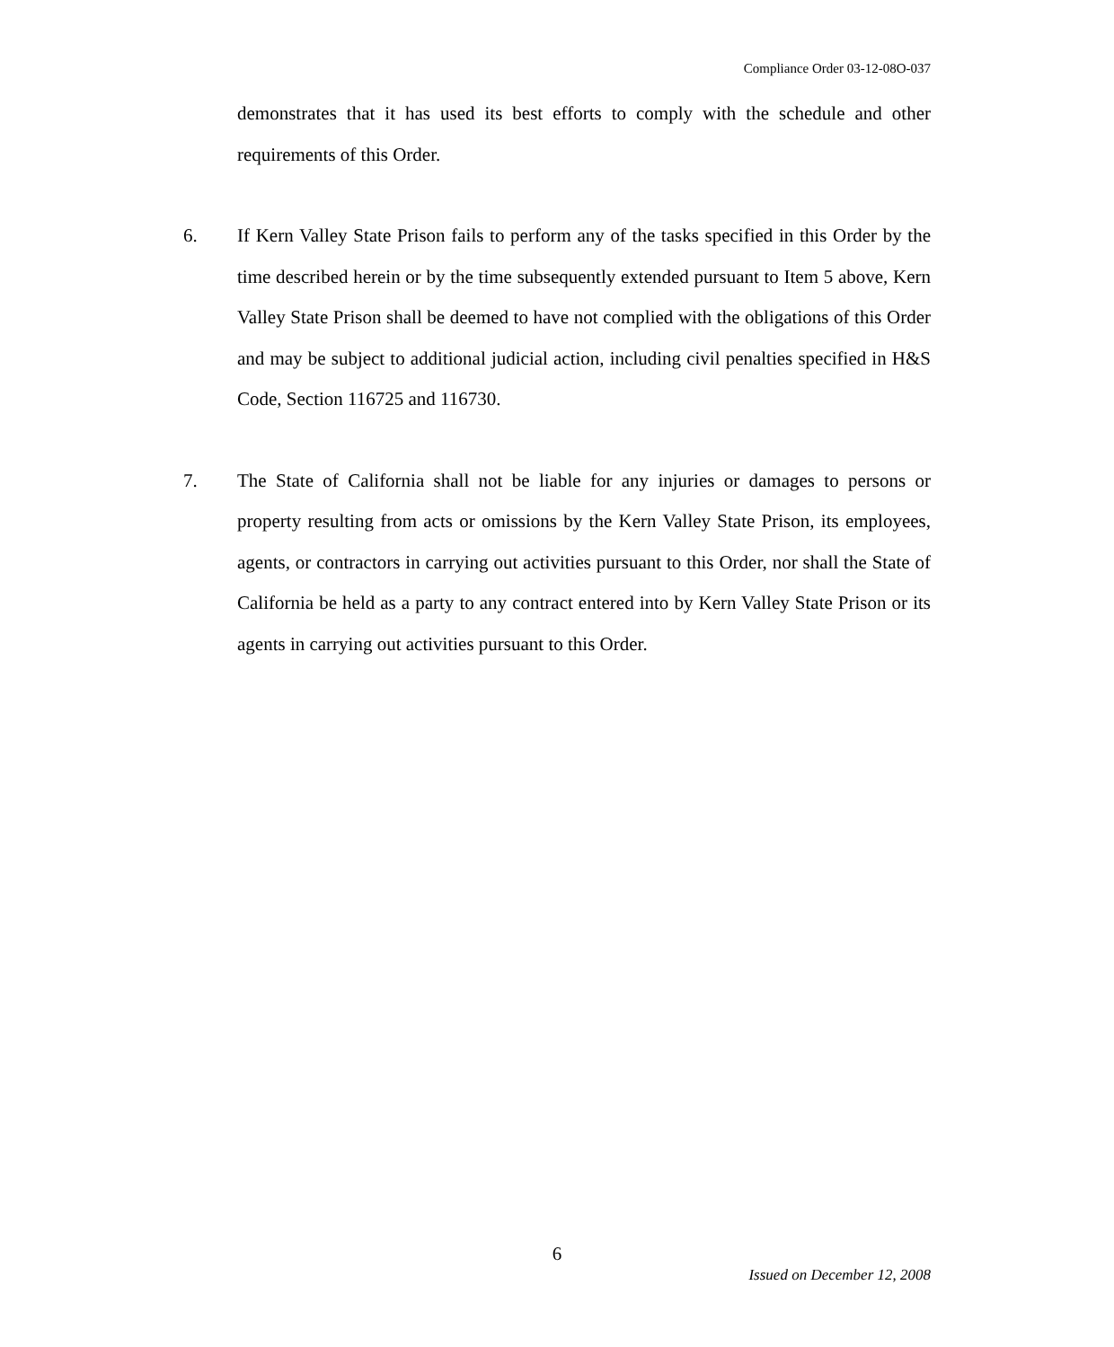Compliance Order 03-12-08O-037
demonstrates that it has used its best efforts to comply with the schedule and other requirements of this Order.
6. If Kern Valley State Prison fails to perform any of the tasks specified in this Order by the time described herein or by the time subsequently extended pursuant to Item 5 above, Kern Valley State Prison shall be deemed to have not complied with the obligations of this Order and may be subject to additional judicial action, including civil penalties specified in H&S Code, Section 116725 and 116730.
7. The State of California shall not be liable for any injuries or damages to persons or property resulting from acts or omissions by the Kern Valley State Prison, its employees, agents, or contractors in carrying out activities pursuant to this Order, nor shall the State of California be held as a party to any contract entered into by Kern Valley State Prison or its agents in carrying out activities pursuant to this Order.
6
Issued on December 12, 2008